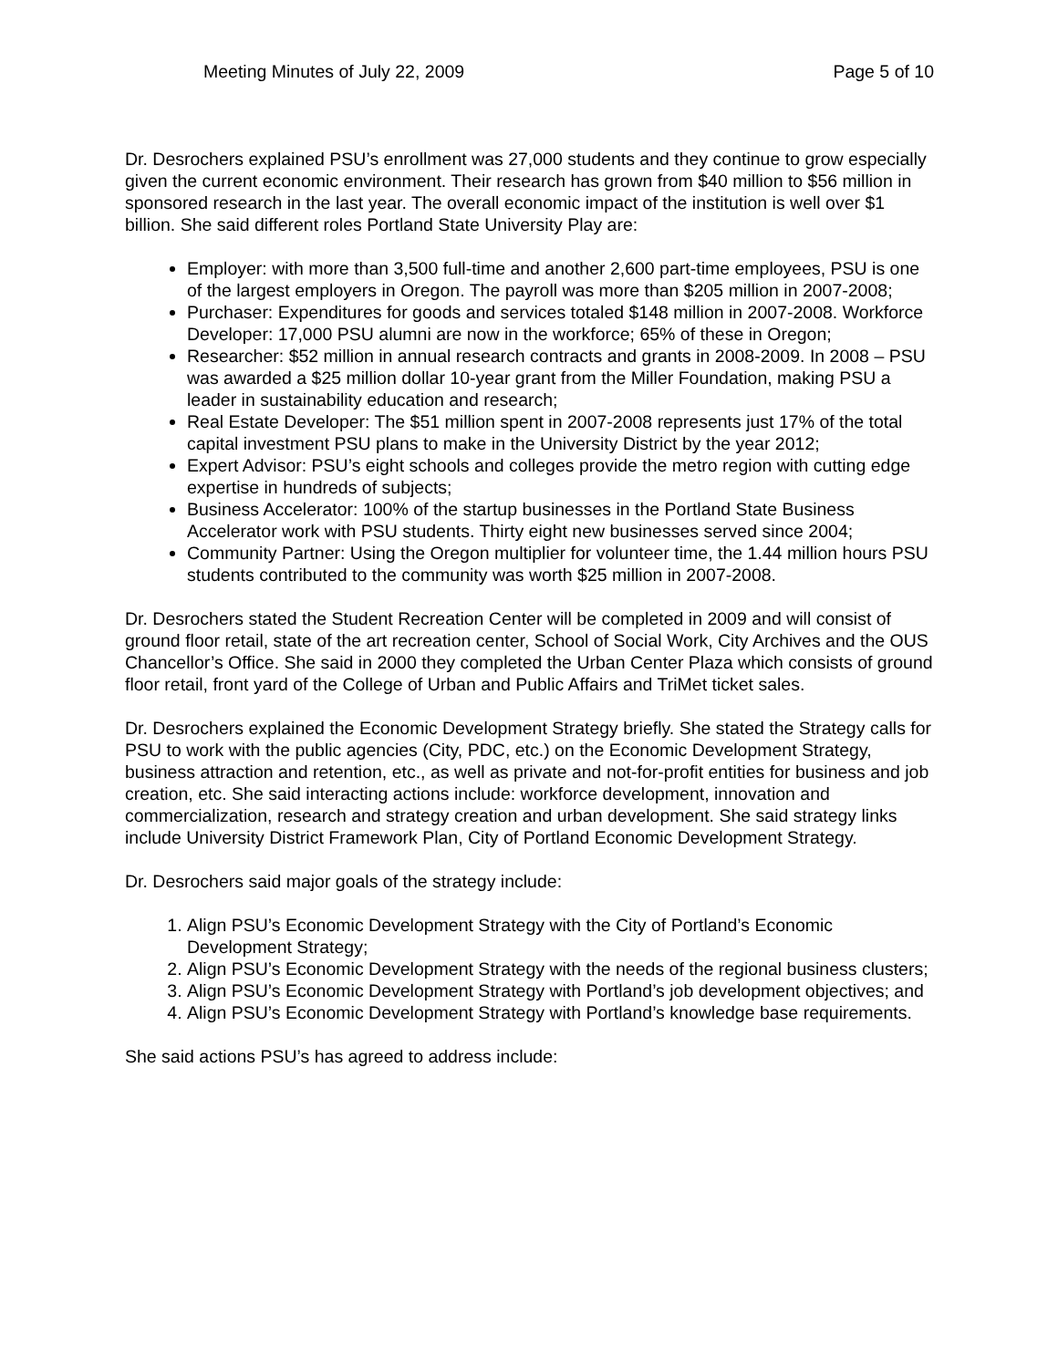Meeting Minutes of July 22, 2009 Page 5 of 10
Dr. Desrochers explained PSU’s enrollment was 27,000 students and they continue to grow especially given the current economic environment. Their research has grown from $40 million to $56 million in sponsored research in the last year. The overall economic impact of the institution is well over $1 billion. She said different roles Portland State University Play are:
Employer: with more than 3,500 full-time and another 2,600 part-time employees, PSU is one of the largest employers in Oregon. The payroll was more than $205 million in 2007-2008;
Purchaser: Expenditures for goods and services totaled $148 million in 2007-2008. Workforce Developer: 17,000 PSU alumni are now in the workforce; 65% of these in Oregon;
Researcher: $52 million in annual research contracts and grants in 2008-2009. In 2008 – PSU was awarded a $25 million dollar 10-year grant from the Miller Foundation, making PSU a leader in sustainability education and research;
Real Estate Developer: The $51 million spent in 2007-2008 represents just 17% of the total capital investment PSU plans to make in the University District by the year 2012;
Expert Advisor: PSU’s eight schools and colleges provide the metro region with cutting edge expertise in hundreds of subjects;
Business Accelerator: 100% of the startup businesses in the Portland State Business Accelerator work with PSU students. Thirty eight new businesses served since 2004;
Community Partner: Using the Oregon multiplier for volunteer time, the 1.44 million hours PSU students contributed to the community was worth $25 million in 2007-2008.
Dr. Desrochers stated the Student Recreation Center will be completed in 2009 and will consist of ground floor retail, state of the art recreation center, School of Social Work, City Archives and the OUS Chancellor’s Office. She said in 2000 they completed the Urban Center Plaza which consists of ground floor retail, front yard of the College of Urban and Public Affairs and TriMet ticket sales.
Dr. Desrochers explained the Economic Development Strategy briefly. She stated the Strategy calls for PSU to work with the public agencies (City, PDC, etc.) on the Economic Development Strategy, business attraction and retention, etc., as well as private and not-for-profit entities for business and job creation, etc. She said interacting actions include: workforce development, innovation and commercialization, research and strategy creation and urban development. She said strategy links include University District Framework Plan, City of Portland Economic Development Strategy.
Dr. Desrochers said major goals of the strategy include:
1. Align PSU’s Economic Development Strategy with the City of Portland’s Economic Development Strategy;
2. Align PSU’s Economic Development Strategy with the needs of the regional business clusters;
3. Align PSU’s Economic Development Strategy with Portland’s job development objectives; and
4. Align PSU’s Economic Development Strategy with Portland’s knowledge base requirements.
She said actions PSU’s has agreed to address include: